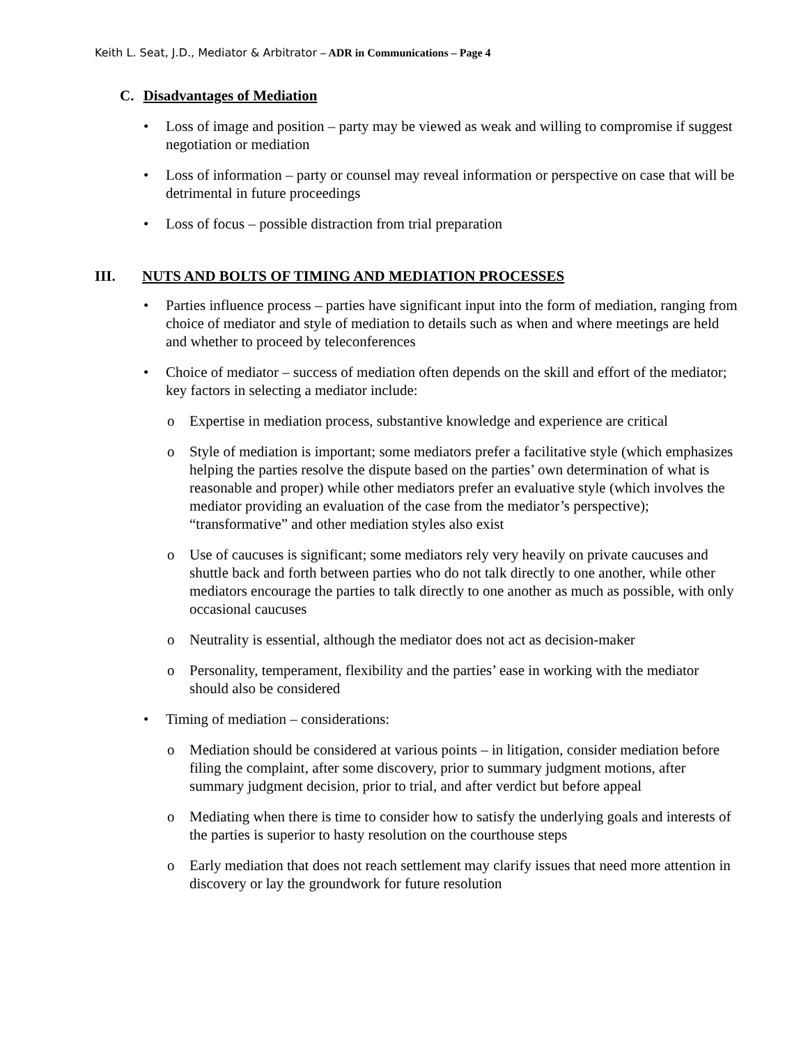Keith L. Seat, J.D., Mediator & Arbitrator – ADR in Communications – Page 4
C. Disadvantages of Mediation
• Loss of image and position – party may be viewed as weak and willing to compromise if suggest negotiation or mediation
• Loss of information – party or counsel may reveal information or perspective on case that will be detrimental in future proceedings
• Loss of focus – possible distraction from trial preparation
III. NUTS AND BOLTS OF TIMING AND MEDIATION PROCESSES
• Parties influence process – parties have significant input into the form of mediation, ranging from choice of mediator and style of mediation to details such as when and where meetings are held and whether to proceed by teleconferences
• Choice of mediator – success of mediation often depends on the skill and effort of the mediator; key factors in selecting a mediator include:
o Expertise in mediation process, substantive knowledge and experience are critical
o Style of mediation is important; some mediators prefer a facilitative style (which emphasizes helping the parties resolve the dispute based on the parties’ own determination of what is reasonable and proper) while other mediators prefer an evaluative style (which involves the mediator providing an evaluation of the case from the mediator’s perspective); “transformative” and other mediation styles also exist
o Use of caucuses is significant; some mediators rely very heavily on private caucuses and shuttle back and forth between parties who do not talk directly to one another, while other mediators encourage the parties to talk directly to one another as much as possible, with only occasional caucuses
o Neutrality is essential, although the mediator does not act as decision-maker
o Personality, temperament, flexibility and the parties’ ease in working with the mediator should also be considered
• Timing of mediation – considerations:
o Mediation should be considered at various points – in litigation, consider mediation before filing the complaint, after some discovery, prior to summary judgment motions, after summary judgment decision, prior to trial, and after verdict but before appeal
o Mediating when there is time to consider how to satisfy the underlying goals and interests of the parties is superior to hasty resolution on the courthouse steps
o Early mediation that does not reach settlement may clarify issues that need more attention in discovery or lay the groundwork for future resolution